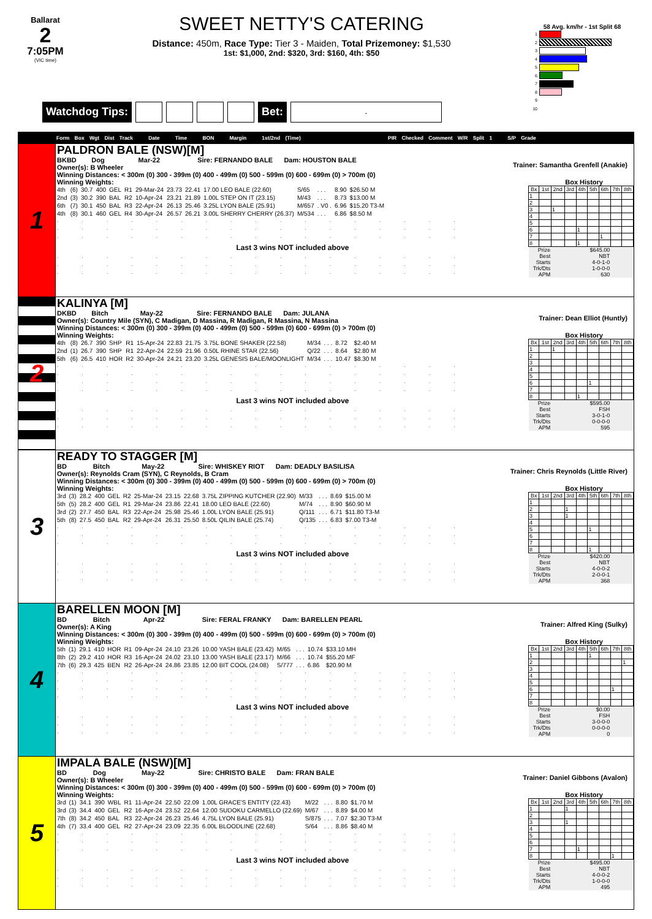Ballarat
2
7:05PM
(VIC time)
SWEET NETTY'S CATERING
Distance: 450m, Race Type: Tier 3 - Maiden, Total Prizemoney: $1,530
1st: $1,000, 2nd: $320, 3rd: $160, 4th: $50
Watchdog Tips: Bet:
.
58 Avg. km/hr - 1st Split 68
1
2
3
4
5
6
7
8
9
10
Form Box Wgt Dist Track Date Time BON Margin 1st/2nd (Time) PIR Checked Comment W/R Split 1 S/P Grade
1
PALDRON BALE (NSW)[M]
BKBD Dog Mar-22 Sire: FERNANDO BALE Dam: HOUSTON BALE
Owner(s): B Wheeler
Trainer: Samantha Grenfell (Anakie)
Winning Distances: < 300m (0) 300 - 399m (0) 400 - 499m (0) 500 - 599m (0) 600 - 699m (0) > 700m (0)
Winning Weights: Box History
| 4th | (6) | 30.7 | 400 | GEL | R1 | 29-Mar-24 | 23.73 | 22.41 | 17.00 LEO BALE (22.60) | S/65 | . . . | 8.90 | $26.50 M |
| 2nd | (3) | 30.2 | 390 | BAL | R2 | 10-Apr-24 | 23.21 | 21.89 | 1.00L STEP ON IT (23.15) | M/43 | . . . | 8.73 | $13.00 M |
| 6th | (7) | 30.1 | 450 | BAL | R3 | 22-Apr-24 | 26.13 | 25.46 | 3.25L LYON BALE (25.91) | M/657 | . V0 . | 6.96 | $15.20 T3-M |
| 4th | (8) | 30.1 | 460 | GEL | R4 | 30-Apr-24 | 26.57 | 26.21 | 3.00L SHERRY CHERRY (26.37) | M/534 | . . . | 6.86 | $8.50 M |
. . . . . . . . . . . . . . . . .
. . . . . . . . . . . . . . . . .
. . . . . . . . . . . . . . . . .
Last 3 wins NOT included above
. . . . . . . . . . . . . . . . .
. . . . . . . . . . . . . . . . .
. . . . . . . . . . . . . . . . .
| Bx | 1st | 2nd | 3rd | 4th | 5th | 6th | 7th | 8th |
| --- | --- | --- | --- | --- | --- | --- | --- | --- |
| 1 | | | | | | | | |
| 2 | | | | | | | | |
| 3 | | 1 | | | | | | |
| 4 | | | | | | | | |
| 5 | | | | | | | | |
| 6 | | | | 1 | | | | |
| 7 | | | | | | 1 | | |
| 8 | | | | 1 | | | | |
| Prize | | $645.00 | | | | | | |
| Best | | NBT | | | | | | |
| Starts | | 4-0-1-0 | | | | | | |
| Trk/Dts | | 1-0-0-0 | | | | | | |
| APM | | 630 | | | | | | |
2
KALINYA [M]
DKBD Bitch May-22 Sire: FERNANDO BALE Dam: JULANA
Owner(s): Country Mile (SYN), C Madigan, D Massina, R Madigan, R Massina, N Massina
Trainer: Dean Elliot (Huntly)
Winning Distances: < 300m (0) 300 - 399m (0) 400 - 499m (0) 500 - 599m (0) 600 - 699m (0) > 700m (0)
Winning Weights: Box History
| 4th | (8) | 26.7 | 390 | SHP | R1 | 15-Apr-24 | 22.83 | 21.75 | 3.75L BONE SHAKER (22.58) | M/34 | . . . | 8.72 | $2.40 M |
| 2nd | (1) | 26.7 | 390 | SHP | R1 | 22-Apr-24 | 22.59 | 21.96 | 0.50L RHINE STAR (22.56) | Q/22 | . . . | 8.64 | $2.80 M |
| 5th | (6) | 26.5 | 410 | HOR | R2 | 30-Apr-24 | 24.21 | 23.20 | 3.25L GENESIS BALE/MOONLIGHT | M/34 | . . . | 10.47 | $8.30 M |
. . . . . . . . . . . . . . . . .
. . . . . . . . . . . . . . . . .
. . . . . . . . . . . . . . . . .
. . . . . . . . . . . . . . . . .
Last 3 wins NOT included above
. . . . . . . . . . . . . . . . .
. . . . . . . . . . . . . . . . .
. . . . . . . . . . . . . . . . .
| Bx | 1st | 2nd | 3rd | 4th | 5th | 6th | 7th | 8th |
| --- | --- | --- | --- | --- | --- | --- | --- | --- |
| 1 | | 1 | | | | | | |
| 2 | | | | | | | | |
| 3 | | | | | | | | |
| 4 | | | | | | | | |
| 5 | | | | | | | | |
| 6 | | | | | 1 | | | |
| 7 | | | | | | | | |
| 8 | | | | 1 | | | | |
| Prize | | $595.00 | | | | | | |
| Best | | FSH | | | | | | |
| Starts | | 3-0-1-0 | | | | | | |
| Trk/Dts | | 0-0-0-0 | | | | | | |
| APM | | 595 | | | | | | |
3
READY TO STAGGER [M]
BD Bitch May-22 Sire: WHISKEY RIOT Dam: DEADLY BASILISA
Owner(s): Reynolds Cram (SYN), C Reynolds, B Cram
Trainer: Chris Reynolds (Little River)
Winning Distances: < 300m (0) 300 - 399m (0) 400 - 499m (0) 500 - 599m (0) 600 - 699m (0) > 700m (0)
Winning Weights: Box History
| 3rd | (3) | 28.2 | 400 | GEL | R2 | 25-Mar-24 | 23.15 | 22.68 | 3.75L ZIPPING KUTCHER (22.90) | M/33 | . . . | 8.69 | $15.00 M |
| 5th | (5) | 28.2 | 400 | GEL | R1 | 29-Mar-24 | 23.86 | 22.41 | 18.00 LEO BALE (22.60) | M/74 | . . . | 8.90 | $60.90 M |
| 3rd | (2) | 27.7 | 450 | BAL | R3 | 22-Apr-24 | 25.98 | 25.46 | 1.00L LYON BALE (25.91) | Q/111 | . . . | 6.71 | $11.80 T3-M |
| 5th | (8) | 27.5 | 450 | BAL | R2 | 29-Apr-24 | 26.31 | 25.50 | 8.50L QILIN BALE (25.74) | Q/135 | . . . | 6.83 | $7.00 T3-M |
. . . . . . . . . . . . . . . . .
. . . . . . . . . . . . . . . . .
. . . . . . . . . . . . . . . . .
Last 3 wins NOT included above
. . . . . . . . . . . . . . . . .
. . . . . . . . . . . . . . . . .
. . . . . . . . . . . . . . . . .
| Bx | 1st | 2nd | 3rd | 4th | 5th | 6th | 7th | 8th |
| --- | --- | --- | --- | --- | --- | --- | --- | --- |
| 1 | | | | | | | | |
| 2 | | | 1 | | | | | |
| 3 | | | 1 | | | | | |
| 4 | | | | | | | | |
| 5 | | | | | 1 | | | |
| 6 | | | | | | | | |
| 7 | | | | | | | | |
| 8 | | | | | 1 | | | |
| Prize | | $420.00 | | | | | | |
| Best | | NBT | | | | | | |
| Starts | | 4-0-0-2 | | | | | | |
| Trk/Dts | | 2-0-0-1 | | | | | | |
| APM | | 368 | | | | | | |
4
BARELLEN MOON [M]
BD Bitch Apr-22 Sire: FERAL FRANKY Dam: BARELLEN PEARL
Owner(s): A King
Trainer: Alfred King (Sulky)
Winning Distances: < 300m (0) 300 - 399m (0) 400 - 499m (0) 500 - 599m (0) 600 - 699m (0) > 700m (0)
Winning Weights: Box History
| 5th | (1) | 29.1 | 410 | HOR | R1 | 09-Apr-24 | 24.10 | 23.26 | 10.00 YASH BALE (23.42) | M/65 | . . . | 10.74 | $33.10 MH |
| 8th | (2) | 29.2 | 410 | HOR | R3 | 16-Apr-24 | 24.02 | 23.10 | 13.00 YASH BALE (23.17) | M/66 | . . . | 10.74 | $55.20 MF |
| 7th | (6) | 29.3 | 425 | BEN | R2 | 26-Apr-24 | 24.86 | 23.85 | 12.00 BIT COOL (24.08) | S/777 | . . . | 6.86 | $20.90 M |
. . . . . . . . . . . . . . . . .
. . . . . . . . . . . . . . . . .
. . . . . . . . . . . . . . . . .
. . . . . . . . . . . . . . . . .
Last 3 wins NOT included above
. . . . . . . . . . . . . . . . .
. . . . . . . . . . . . . . . . .
. . . . . . . . . . . . . . . . .
| Bx | 1st | 2nd | 3rd | 4th | 5th | 6th | 7th | 8th |
| --- | --- | --- | --- | --- | --- | --- | --- | --- |
| 1 | | | | | 1 | | | |
| 2 | | | | | | | | 1 |
| 3 | | | | | | | | |
| 4 | | | | | | | | |
| 5 | | | | | | | | |
| 6 | | | | | | | 1 | |
| 7 | | | | | | | | |
| 8 | | | | | | | | |
| Prize | | $0.00 | | | | | | |
| Best | | FSH | | | | | | |
| Starts | | 3-0-0-0 | | | | | | |
| Trk/Dts | | 0-0-0-0 | | | | | | |
| APM | | 0 | | | | | | |
5
IMPALA BALE (NSW)[M]
BD Dog May-22 Sire: CHRISTO BALE Dam: FRAN BALE
Owner(s): B Wheeler
Trainer: Daniel Gibbons (Avalon)
Winning Distances: < 300m (0) 300 - 399m (0) 400 - 499m (0) 500 - 599m (0) 600 - 699m (0) > 700m (0)
Winning Weights: Box History
| 3rd | (1) | 34.1 | 390 | WBL | R1 | 11-Apr-24 | 22.50 | 22.09 | 1.00L GRACE'S ENTITY (22.43) | M/22 | . . . | 8.80 | $1.70 M |
| 3rd | (3) | 34.4 | 400 | GEL | R2 | 16-Apr-24 | 23.52 | 22.64 | 12.00 SUDOKU CARMELLO (22.69) | M/67 | . . . | 8.89 | $4.00 M |
| 7th | (8) | 34.2 | 450 | BAL | R3 | 22-Apr-24 | 26.23 | 25.46 | 4.75L LYON BALE (25.91) | S/875 | . . . | 7.07 | $2.30 T3-M |
| 4th | (7) | 33.4 | 400 | GEL | R2 | 27-Apr-24 | 23.09 | 22.35 | 6.00L BLOODLINE (22.68) | S/64 | . . . | 8.86 | $8.40 M |
. . . . . . . . . . . . . . . . .
. . . . . . . . . . . . . . . . .
. . . . . . . . . . . . . . . . .
Last 3 wins NOT included above
. . . . . . . . . . . . . . . . .
. . . . . . . . . . . . . . . . .
. . . . . . . . . . . . . . . . .
| Bx | 1st | 2nd | 3rd | 4th | 5th | 6th | 7th | 8th |
| --- | --- | --- | --- | --- | --- | --- | --- | --- |
| 1 | | | 1 | | | | | |
| 2 | | | | | | | | |
| 3 | | | 1 | | | | | |
| 4 | | | | | | | | |
| 5 | | | | | | | | |
| 6 | | | | | | | | |
| 7 | | | | 1 | | | | |
| 8 | | | | | | | 1 | |
| Prize | | $495.00 | | | | | | |
| Best | | NBT | | | | | | |
| Starts | | 4-0-0-2 | | | | | | |
| Trk/Dts | | 1-0-0-0 | | | | | | |
| APM | | 495 | | | | | | |